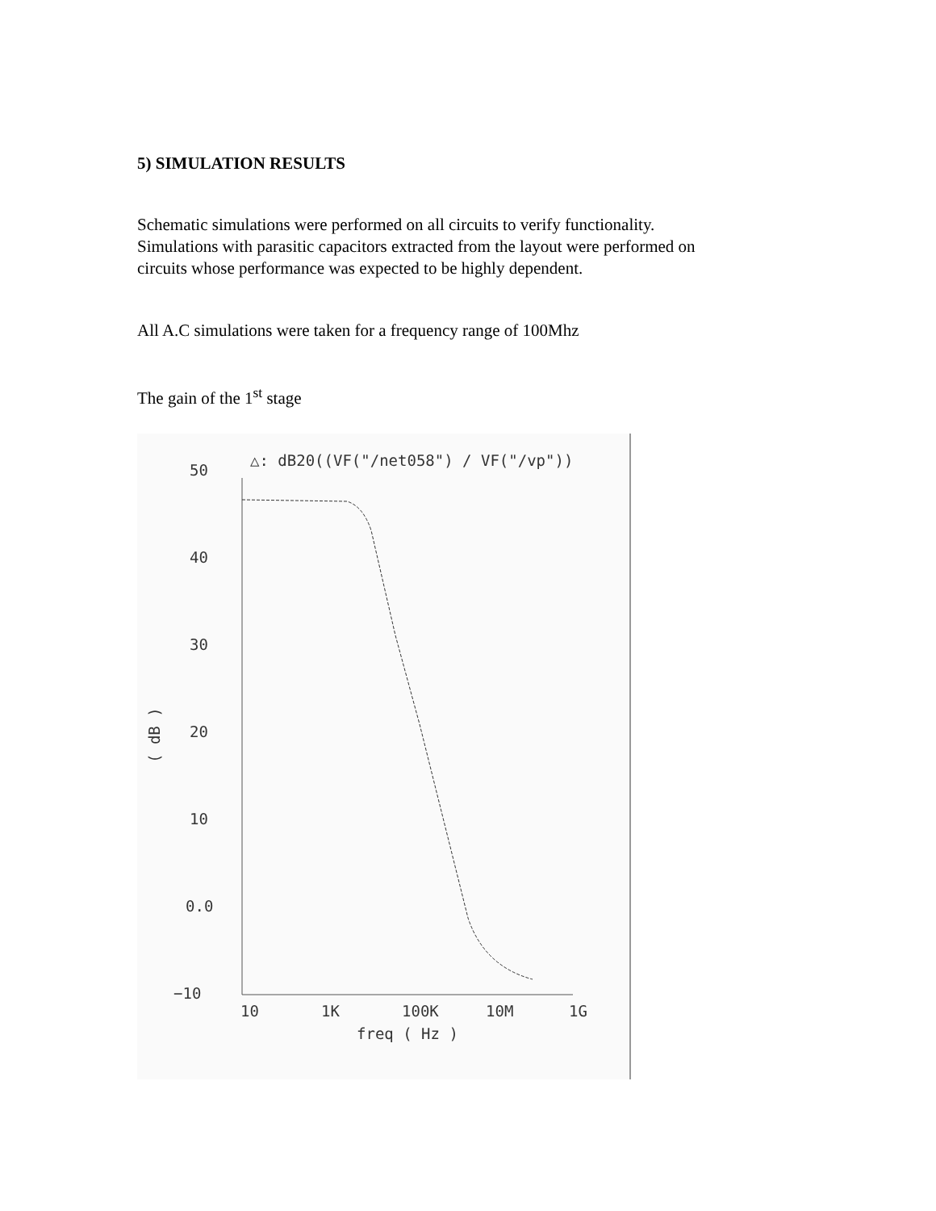5) SIMULATION RESULTS
Schematic simulations were performed on all circuits to verify functionality.
Simulations with parasitic capacitors extracted from the layout were performed on
circuits whose performance was expected to be highly dependent.
All A.C simulations were taken for a frequency range of 100Mhz
The gain of the 1<sup>st</sup> stage
△: dB20((VF("/net058") / VF("/vp"))
50
40
30
20
10
0.0
−10
( dB )
10
1K
100K
10M
1G
freq ( Hz )